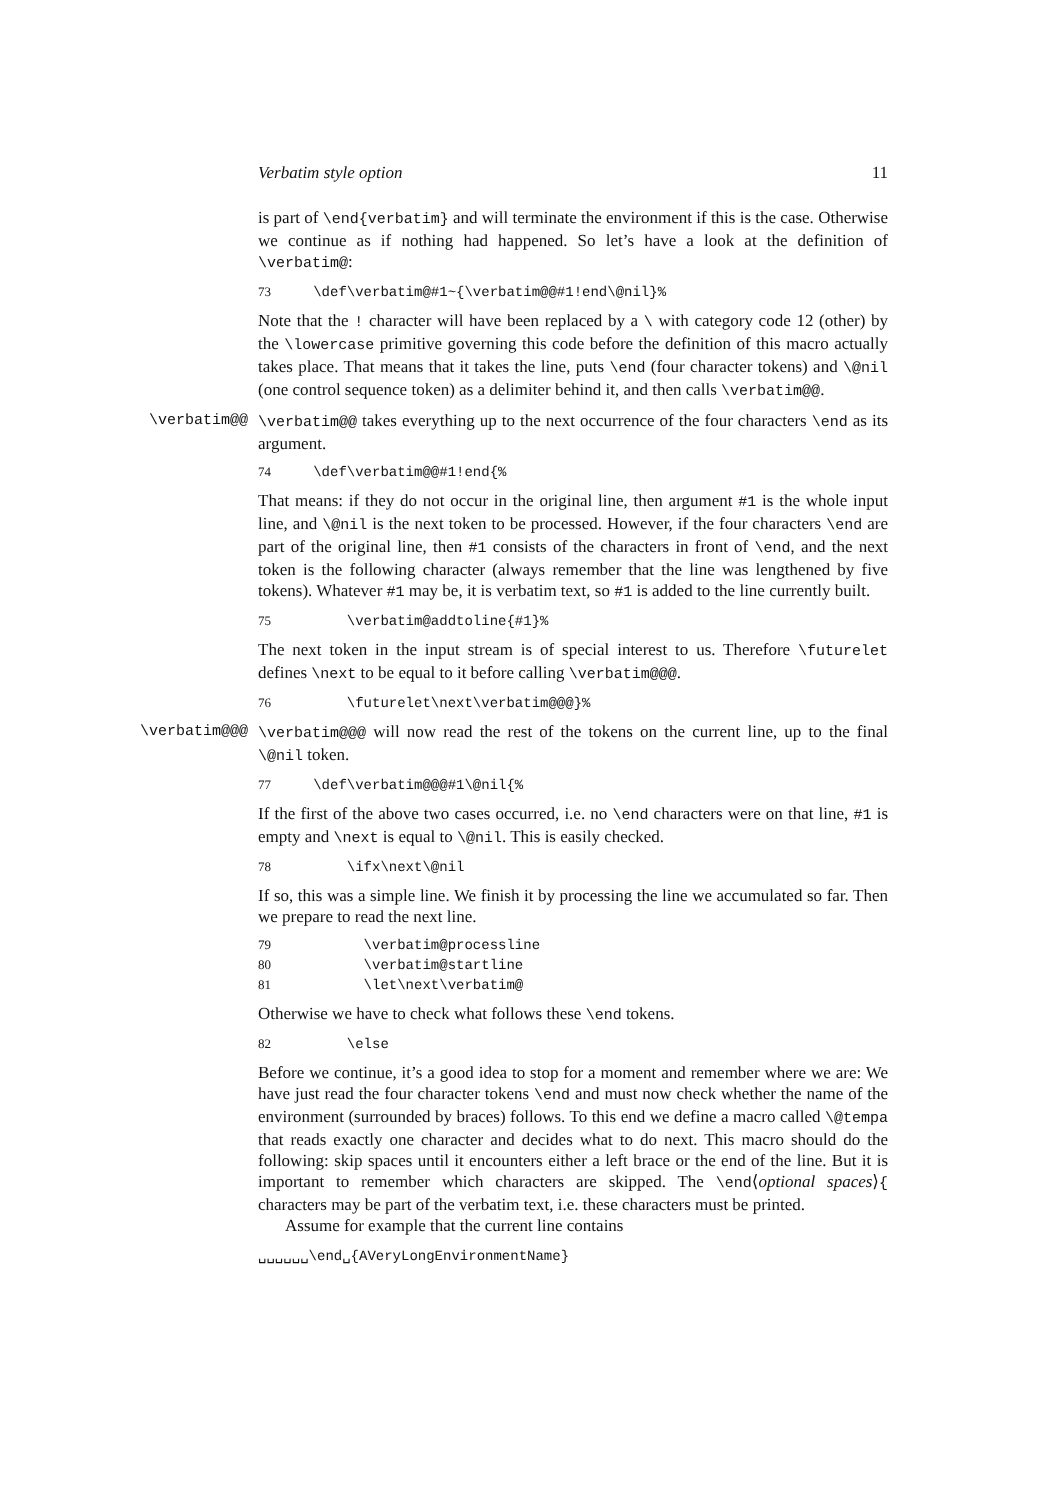Verbatim style option 11
is part of \end{verbatim} and will terminate the environment if this is the case. Otherwise we continue as if nothing had happened. So let’s have a look at the definition of \verbatim@:
73 \def\verbatim@#1~{\verbatim@@#1!end\@nil}%
Note that the ! character will have been replaced by a \ with category code 12 (other) by the \lowercase primitive governing this code before the definition of this macro actually takes place. That means that it takes the line, puts \end (four character tokens) and \@nil (one control sequence token) as a delimiter behind it, and then calls \verbatim@@.
\verbatim@@ \verbatim@@ takes everything up to the next occurrence of the four characters \end as its argument.
74 \def\verbatim@@#1!end{%
That means: if they do not occur in the original line, then argument #1 is the whole input line, and \@nil is the next token to be processed. However, if the four characters \end are part of the original line, then #1 consists of the characters in front of \end, and the next token is the following character (always remember that the line was lengthened by five tokens). Whatever #1 may be, it is verbatim text, so #1 is added to the line currently built.
75 \verbatim@addtoline{#1}%
The next token in the input stream is of special interest to us. Therefore \futurelet defines \next to be equal to it before calling \verbatim@@@.
76 \futurelet\next\verbatim@@@}%
\verbatim@@@ \verbatim@@@ will now read the rest of the tokens on the current line, up to the final \@nil token.
77 \def\verbatim@@@#1\@nil{%
If the first of the above two cases occurred, i.e. no \end characters were on that line, #1 is empty and \next is equal to \@nil. This is easily checked.
78 \ifx\next\@nil
If so, this was a simple line. We finish it by processing the line we accumulated so far. Then we prepare to read the next line.
79 \verbatim@processline 80 \verbatim@startline 81 \let\next\verbatim@
Otherwise we have to check what follows these \end tokens.
82 \else
Before we continue, it’s a good idea to stop for a moment and remember where we are: We have just read the four character tokens \end and must now check whether the name of the environment (surrounded by braces) follows. To this end we define a macro called \@tempa that reads exactly one character and decides what to do next. This macro should do the following: skip spaces until it encounters either a left brace or the end of the line. But it is important to remember which characters are skipped. The \end⟨optional spaces⟩{ characters may be part of the verbatim text, i.e. these characters must be printed.
Assume for example that the current line contains
␣␣␣␣␣␣\end␣{AVeryLongEnvironmentName}